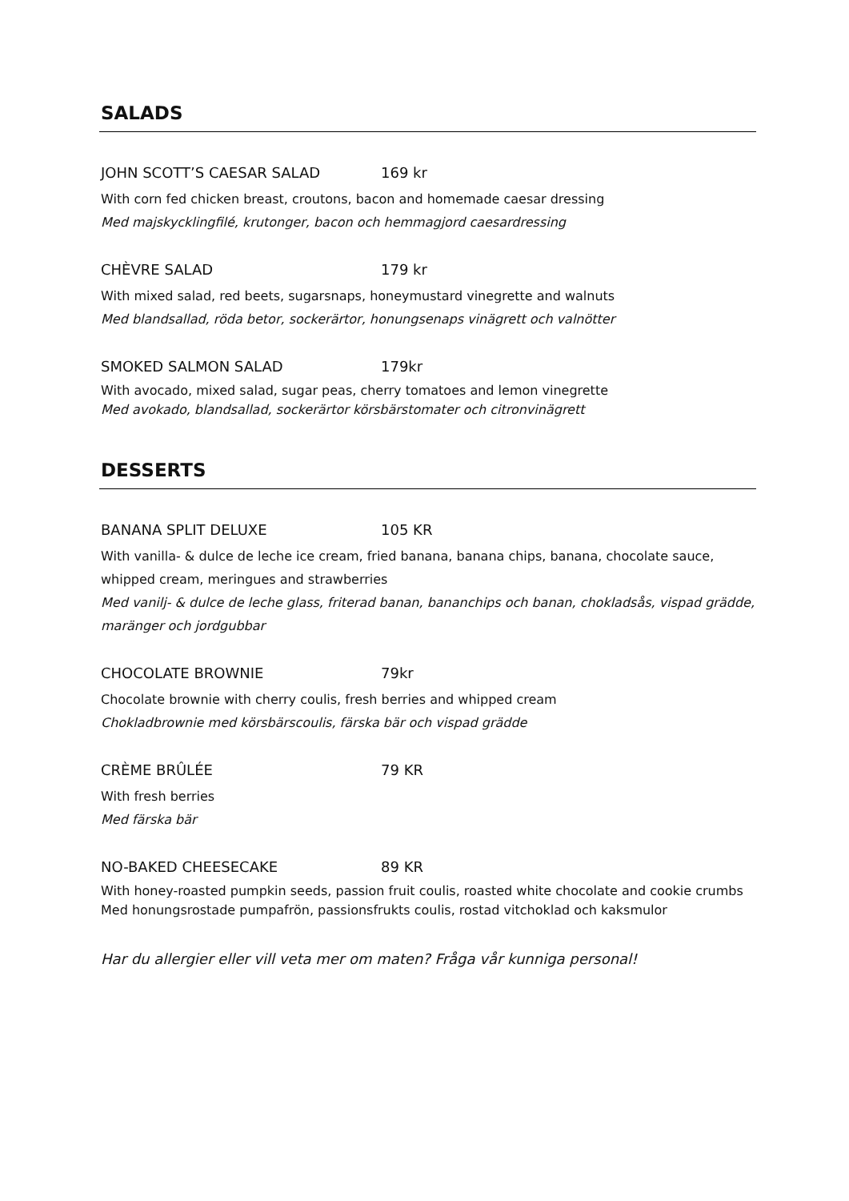SALADS
JOHN SCOTT’S CAESAR SALAD 169 kr
With corn fed chicken breast, croutons, bacon and homemade caesar dressing
Med majskycklingfilé, krutonger, bacon och hemmagjord caesardressing
CHÈVRE SALAD 179 kr
With mixed salad, red beets, sugarsnaps, honeymustard vinegrette and walnuts
Med blandsallad, röda betor, sockerärtor, honungsenaps vinägrett och valnötter
SMOKED SALMON SALAD 179kr
With avocado, mixed salad, sugar peas, cherry tomatoes and lemon vinegrette
Med avokado, blandsallad, sockerärtor körsbärstomater och citronvinägrett
DESSERTS
BANANA SPLIT DELUXE 105 KR
With vanilla- & dulce de leche ice cream, fried banana, banana chips, banana, chocolate sauce, whipped cream, meringues and strawberries
Med vanilj- & dulce de leche glass, friterad banan, bananchips och banan, chokladsås, vispad grädde, maränger och jordgubbar
CHOCOLATE BROWNIE 79kr
Chocolate brownie with cherry coulis, fresh berries and whipped cream
Chokladbrownie med körsbärscoulis, färska bär och vispad grädde
CRÈME BRÛLÉE 79 KR
With fresh berries
Med färska bär
NO-BAKED CHEESECAKE 89 KR
With honey-roasted pumpkin seeds, passion fruit coulis, roasted white chocolate and cookie crumbs
Med honungsrostade pumpafrön, passionsfrukts coulis, rostad vitchoklad och kaksmulor
Har du allergier eller vill veta mer om maten? Fråga vår kunniga personal!